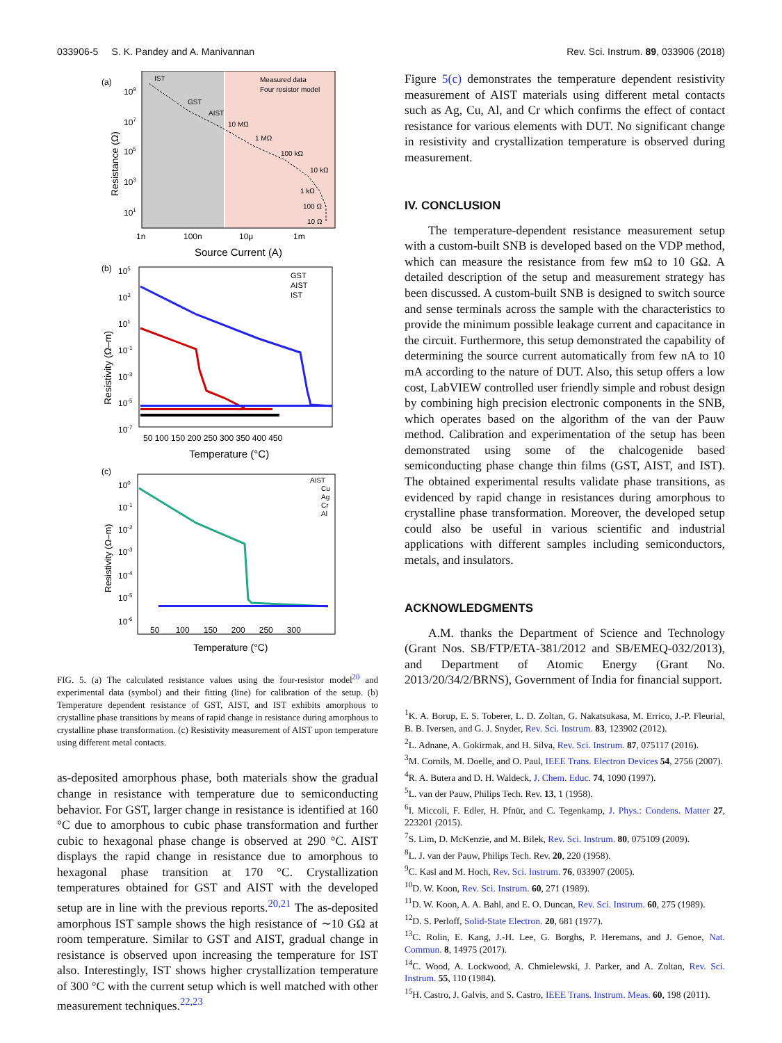033906-5 S. K. Pandey and A. Manivannan Rev. Sci. Instrum. 89, 033906 (2018)
(a)
IST
GST
AIST
10 MΩ
1 MΩ
100 kΩ
10 kΩ
1 kΩ
100 Ω
10 Ω
Measured data
Four resistor model
109
107
105
103
101
1n
100n
10μ
1m
Source Current (A)
Resistance (Ω)
(b)
105
GST
AIST
IST
103
101
10-1
10-3
10-5
10-7
50 100 150 200 250 300 350 400 450
Temperature (°C)
Resistivity (Ω–m)
(c)
AIST
Cu
Ag
Cr
Al
100
10-1
10-2
10-3
10-4
10-5
10-6
50 100 150 200 250 300
Temperature (°C)
Resistivity (Ω–m)
FIG. 5. (a) The calculated resistance values using the four-resistor model<sup>20</sup> and experimental data (symbol) and their fitting (line) for calibration of the setup. (b) Temperature dependent resistance of GST, AIST, and IST exhibits amorphous to crystalline phase transitions by means of rapid change in resistance during amorphous to crystalline phase transformation. (c) Resistivity measurement of AIST upon temperature using different metal contacts.
as-deposited amorphous phase, both materials show the gradual change in resistance with temperature due to semiconducting behavior. For GST, larger change in resistance is identified at 160 °C due to amorphous to cubic phase transformation and further cubic to hexagonal phase change is observed at 290 °C. AIST displays the rapid change in resistance due to amorphous to hexagonal phase transition at 170 °C. Crystallization temperatures obtained for GST and AIST with the developed setup are in line with the previous reports.<sup>20,21</sup> The as-deposited amorphous IST sample shows the high resistance of ∼10 GΩ at room temperature. Similar to GST and AIST, gradual change in resistance is observed upon increasing the temperature for IST also. Interestingly, IST shows higher crystallization temperature of 300 °C with the current setup which is well matched with other measurement techniques.<sup>22,23</sup>
Figure 5(c) demonstrates the temperature dependent resistivity measurement of AIST materials using different metal contacts such as Ag, Cu, Al, and Cr which confirms the effect of contact resistance for various elements with DUT. No significant change in resistivity and crystallization temperature is observed during measurement.
IV. CONCLUSION
The temperature-dependent resistance measurement setup with a custom-built SNB is developed based on the VDP method, which can measure the resistance from few mΩ to 10 GΩ. A detailed description of the setup and measurement strategy has been discussed. A custom-built SNB is designed to switch source and sense terminals across the sample with the characteristics to provide the minimum possible leakage current and capacitance in the circuit. Furthermore, this setup demonstrated the capability of determining the source current automatically from few nA to 10 mA according to the nature of DUT. Also, this setup offers a low cost, LabVIEW controlled user friendly simple and robust design by combining high precision electronic components in the SNB, which operates based on the algorithm of the van der Pauw method. Calibration and experimentation of the setup has been demonstrated using some of the chalcogenide based semiconducting phase change thin films (GST, AIST, and IST). The obtained experimental results validate phase transitions, as evidenced by rapid change in resistances during amorphous to crystalline phase transformation. Moreover, the developed setup could also be useful in various scientific and industrial applications with different samples including semiconductors, metals, and insulators.
ACKNOWLEDGMENTS
A.M. thanks the Department of Science and Technology (Grant Nos. SB/FTP/ETA-381/2012 and SB/EMEQ-032/2013), and Department of Atomic Energy (Grant No. 2013/20/34/2/BRNS), Government of India for financial support.
<sup>1</sup> K. A. Borup, E. S. Toberer, L. D. Zoltan, G. Nakatsukasa, M. Errico, J.-P. Fleurial, B. B. Iversen, and G. J. Snyder, Rev. Sci. Instrum. 83, 123902 (2012).
<sup>2</sup> L. Adnane, A. Gokirmak, and H. Silva, Rev. Sci. Instrum. 87, 075117 (2016).
<sup>3</sup> M. Cornils, M. Doelle, and O. Paul, IEEE Trans. Electron Devices 54, 2756 (2007).
<sup>4</sup> R. A. Butera and D. H. Waldeck, J. Chem. Educ. 74, 1090 (1997).
<sup>5</sup> L. van der Pauw, Philips Tech. Rev. 13, 1 (1958).
<sup>6</sup> I. Miccoli, F. Edler, H. Pfnür, and C. Tegenkamp, J. Phys.: Condens. Matter 27, 223201 (2015).
<sup>7</sup> S. Lim, D. McKenzie, and M. Bilek, Rev. Sci. Instrum. 80, 075109 (2009).
<sup>8</sup> L. J. van der Pauw, Philips Tech. Rev. 20, 220 (1958).
<sup>9</sup>C. Kasl and M. Hoch, Rev. Sci. Instrum. 76, 033907 (2005).
<sup>10</sup> D. W. Koon, Rev. Sci. Instrum. 60, 271 (1989).
<sup>11</sup> D. W. Koon, A. A. Bahl, and E. O. Duncan, Rev. Sci. Instrum. 60, 275 (1989).
<sup>12</sup> D. S. Perloff, Solid-State Electron. 20, 681 (1977).
<sup>13</sup>C. Rolin, E. Kang, J.-H. Lee, G. Borghs, P. Heremans, and J. Genoe, Nat. Commun. 8, 14975 (2017).
<sup>14</sup>C. Wood, A. Lockwood, A. Chmielewski, J. Parker, and A. Zoltan, Rev. Sci. Instrum. 55, 110 (1984).
<sup>15</sup>H. Castro, J. Galvis, and S. Castro, IEEE Trans. Instrum. Meas. 60, 198 (2011).